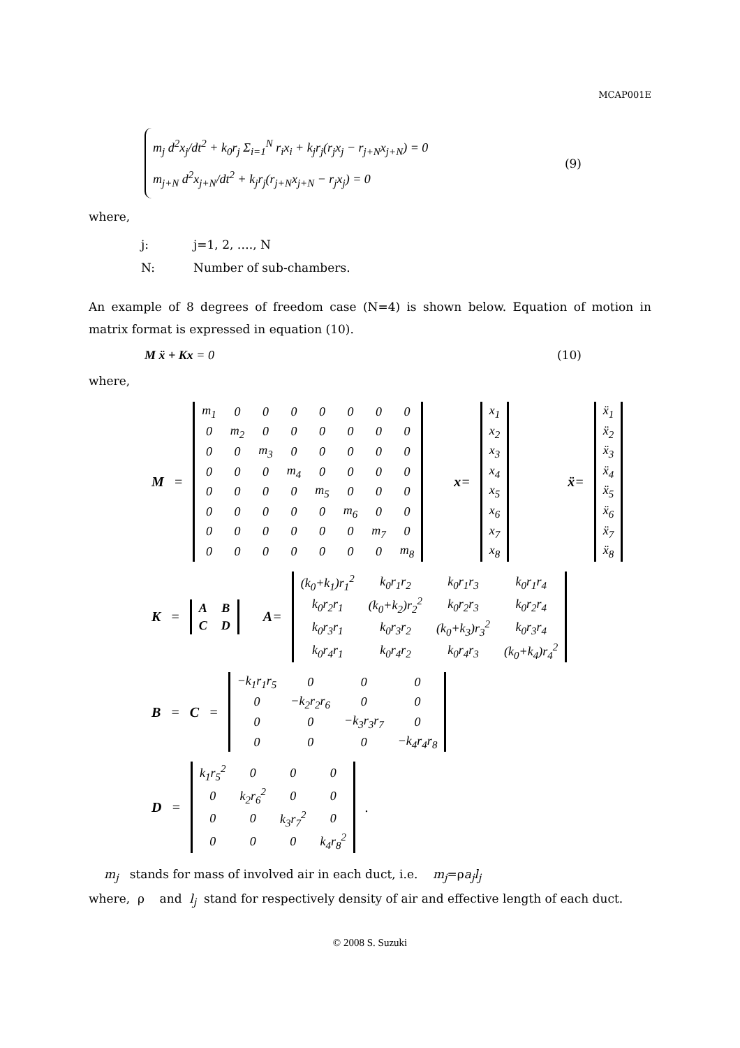MCAP001E
m<sub>j</sub> d<sup>2</sup>x<sub>j</sub>/dt<sup>2</sup> + k<sub>0</sub>r<sub>j</sub> Σ<sub>i=1</sub><sup>N</sup> r<sub>i</sub>x<sub>i</sub> + k<sub>j</sub>r<sub>j</sub>(r<sub>j</sub>x<sub>j</sub> − r<sub>j+N</sub>x<sub>j+N</sub>) = 0
m<sub>j+N</sub> d<sup>2</sup>x<sub>j+N</sub>/dt<sup>2</sup> + k<sub>j</sub>r<sub>j</sub>(r<sub>j+N</sub>x<sub>j+N</sub> − r<sub>j</sub>x<sub>j</sub>) = 0
(9)
where,
j: j=1, 2, …., N
N: Number of sub-chambers.
An example of 8 degrees of freedom case (N=4) is shown below. Equation of motion in matrix format is expressed in equation (10).
M ẍ + Kx = 0 (10)
where,
M =
| m<sub>1</sub> | 0 | 0 | 0 | 0 | 0 | 0 | 0 |
| 0 | m<sub>2</sub> | 0 | 0 | 0 | 0 | 0 | 0 |
| 0 | 0 | m<sub>3</sub> | 0 | 0 | 0 | 0 | 0 |
| 0 | 0 | 0 | m<sub>4</sub> | 0 | 0 | 0 | 0 |
| 0 | 0 | 0 | 0 | m<sub>5</sub> | 0 | 0 | 0 |
| 0 | 0 | 0 | 0 | 0 | m<sub>6</sub> | 0 | 0 |
| 0 | 0 | 0 | 0 | 0 | 0 | m<sub>7</sub> | 0 |
| 0 | 0 | 0 | 0 | 0 | 0 | 0 | m<sub>8</sub> |
x=
| x<sub>1</sub> |
| x<sub>2</sub> |
| x<sub>3</sub> |
| x<sub>4</sub> |
| x<sub>5</sub> |
| x<sub>6</sub> |
| x<sub>7</sub> |
| x<sub>8</sub> |
ẍ=
| ẍ<sub>1</sub> |
| ẍ<sub>2</sub> |
| ẍ<sub>3</sub> |
| ẍ<sub>4</sub> |
| ẍ<sub>5</sub> |
| ẍ<sub>6</sub> |
| ẍ<sub>7</sub> |
| ẍ<sub>8</sub> |
K =
| A | B |
| C | D |
A=
| (k<sub>0</sub>+k<sub>1</sub>)r<sub>1</sub><sup>2</sup> | k<sub>0</sub>r<sub>1</sub>r<sub>2</sub> | k<sub>0</sub>r<sub>1</sub>r<sub>3</sub> | k<sub>0</sub>r<sub>1</sub>r<sub>4</sub> |
| k<sub>0</sub>r<sub>2</sub>r<sub>1</sub> | (k<sub>0</sub>+k<sub>2</sub>)r<sub>2</sub><sup>2</sup> | k<sub>0</sub>r<sub>2</sub>r<sub>3</sub> | k<sub>0</sub>r<sub>2</sub>r<sub>4</sub> |
| k<sub>0</sub>r<sub>3</sub>r<sub>1</sub> | k<sub>0</sub>r<sub>3</sub>r<sub>2</sub> | (k<sub>0</sub>+k<sub>3</sub>)r<sub>3</sub><sup>2</sup> | k<sub>0</sub>r<sub>3</sub>r<sub>4</sub> |
| k<sub>0</sub>r<sub>4</sub>r<sub>1</sub> | k<sub>0</sub>r<sub>4</sub>r<sub>2</sub> | k<sub>0</sub>r<sub>4</sub>r<sub>3</sub> | (k<sub>0</sub>+k<sub>4</sub>)r<sub>4</sub><sup>2</sup> |
B = C =
| −k<sub>1</sub>r<sub>1</sub>r<sub>5</sub> | 0 | 0 | 0 |
| 0 | −k<sub>2</sub>r<sub>2</sub>r<sub>6</sub> | 0 | 0 |
| 0 | 0 | −k<sub>3</sub>r<sub>3</sub>r<sub>7</sub> | 0 |
| 0 | 0 | 0 | −k<sub>4</sub>r<sub>4</sub>r<sub>8</sub> |
D =
| k<sub>1</sub>r<sub>5</sub><sup>2</sup> | 0 | 0 | 0 |
| 0 | k<sub>2</sub>r<sub>6</sub><sup>2</sup> | 0 | 0 |
| 0 | 0 | k<sub>3</sub>r<sub>7</sub><sup>2</sup> | 0 |
| 0 | 0 | 0 | k<sub>4</sub>r<sub>8</sub><sup>2</sup> |
.
m<sub>j</sub> stands for mass of involved air in each duct, i.e. m<sub>j</sub>=ρa<sub>j</sub>l<sub>j</sub>
where, ρ and l<sub>j</sub> stand for respectively density of air and effective length of each duct.
© 2008 S. Suzuki